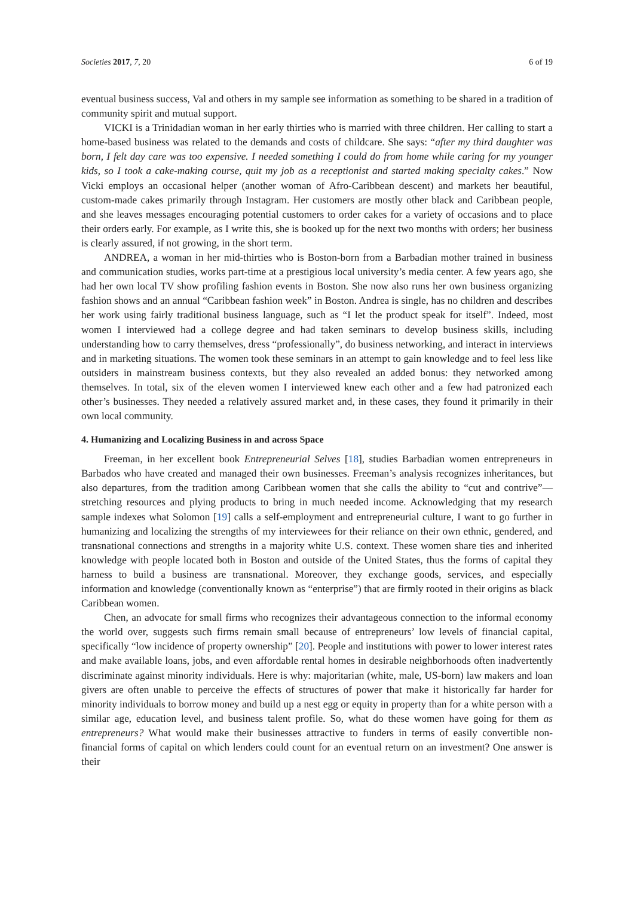Societies 2017, 7, 20 6 of 19
eventual business success, Val and others in my sample see information as something to be shared in a tradition of community spirit and mutual support.
VICKI is a Trinidadian woman in her early thirties who is married with three children. Her calling to start a home-based business was related to the demands and costs of childcare. She says: “after my third daughter was born, I felt day care was too expensive. I needed something I could do from home while caring for my younger kids, so I took a cake-making course, quit my job as a receptionist and started making specialty cakes.” Now Vicki employs an occasional helper (another woman of Afro-Caribbean descent) and markets her beautiful, custom-made cakes primarily through Instagram. Her customers are mostly other black and Caribbean people, and she leaves messages encouraging potential customers to order cakes for a variety of occasions and to place their orders early. For example, as I write this, she is booked up for the next two months with orders; her business is clearly assured, if not growing, in the short term.
ANDREA, a woman in her mid-thirties who is Boston-born from a Barbadian mother trained in business and communication studies, works part-time at a prestigious local university’s media center. A few years ago, she had her own local TV show profiling fashion events in Boston. She now also runs her own business organizing fashion shows and an annual “Caribbean fashion week” in Boston. Andrea is single, has no children and describes her work using fairly traditional business language, such as “I let the product speak for itself”. Indeed, most women I interviewed had a college degree and had taken seminars to develop business skills, including understanding how to carry themselves, dress “professionally”, do business networking, and interact in interviews and in marketing situations. The women took these seminars in an attempt to gain knowledge and to feel less like outsiders in mainstream business contexts, but they also revealed an added bonus: they networked among themselves. In total, six of the eleven women I interviewed knew each other and a few had patronized each other’s businesses. They needed a relatively assured market and, in these cases, they found it primarily in their own local community.
4. Humanizing and Localizing Business in and across Space
Freeman, in her excellent book Entrepreneurial Selves [18], studies Barbadian women entrepreneurs in Barbados who have created and managed their own businesses. Freeman’s analysis recognizes inheritances, but also departures, from the tradition among Caribbean women that she calls the ability to “cut and contrive”—stretching resources and plying products to bring in much needed income. Acknowledging that my research sample indexes what Solomon [19] calls a self-employment and entrepreneurial culture, I want to go further in humanizing and localizing the strengths of my interviewees for their reliance on their own ethnic, gendered, and transnational connections and strengths in a majority white U.S. context. These women share ties and inherited knowledge with people located both in Boston and outside of the United States, thus the forms of capital they harness to build a business are transnational. Moreover, they exchange goods, services, and especially information and knowledge (conventionally known as “enterprise”) that are firmly rooted in their origins as black Caribbean women.
Chen, an advocate for small firms who recognizes their advantageous connection to the informal economy the world over, suggests such firms remain small because of entrepreneurs’ low levels of financial capital, specifically “low incidence of property ownership” [20]. People and institutions with power to lower interest rates and make available loans, jobs, and even affordable rental homes in desirable neighborhoods often inadvertently discriminate against minority individuals. Here is why: majoritarian (white, male, US-born) law makers and loan givers are often unable to perceive the effects of structures of power that make it historically far harder for minority individuals to borrow money and build up a nest egg or equity in property than for a white person with a similar age, education level, and business talent profile. So, what do these women have going for them as entrepreneurs? What would make their businesses attractive to funders in terms of easily convertible non-financial forms of capital on which lenders could count for an eventual return on an investment? One answer is their